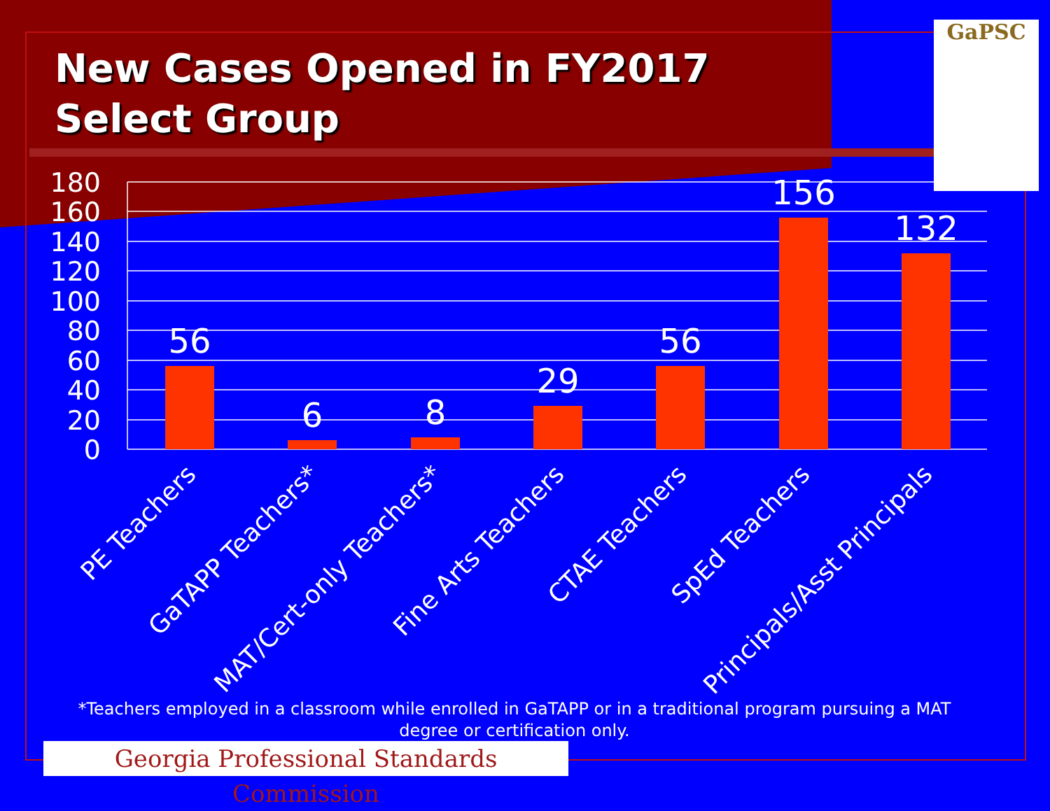New Cases Opened in FY2017
Select Group
GaPSC
180
160
140
120
100
80
60
40
20
0
56
6
8
29
56
156
132
PE Teachers
GaTAPP Teachers*
MAT/Cert-only Teachers*
Fine Arts Teachers
CTAE Teachers
SpEd Teachers
Principals/Asst Principals
*Teachers employed in a classroom while enrolled in GaTAPP or in a traditional program pursuing a MAT degree or certification only.
Georgia Professional Standards Commission